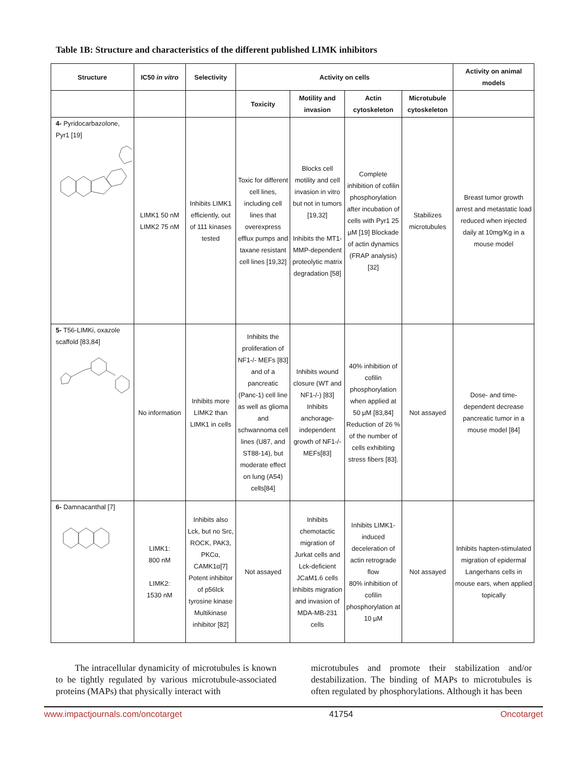Table 1B: Structure and characteristics of the different published LIMK inhibitors
| Structure | IC50 in vitro | Selectivity | Activity on cells | | | | Activity on animal models |
| --- | --- | --- | --- | --- | --- | --- | --- |
| | | | Toxicity | Motility and invasion | Actin cytoskeleton | Microtubule cytoskeleton | |
| 4- Pyridocarbazolone, Pyr1 [19] | LIMK1 50 nM LIMK2 75 nM | Inhibits LIMK1 efficiently, out of 111 kinases tested | Toxic for different cell lines, including cell lines that overexpress efflux pumps and taxane resistant cell lines [19,32] | Blocks cell motility and cell invasion in vitro but not in tumors [19,32] Inhibits the MT1-MMP-dependent proteolytic matrix degradation [58] | Complete inhibition of cofilin phosphorylation after incubation of cells with Pyr1 25 µM [19] Blockade of actin dynamics (FRAP analysis) [32] | Stabilizes microtubules | Breast tumor growth arrest and metastatic load reduced when injected daily at 10mg/Kg in a mouse model |
| 5- T56-LIMKi, oxazole scaffold [83,84] | No information | Inhibits more LIMK2 than LIMK1 in cells | Inhibits the proliferation of NF1-/- MEFs [83] and of a pancreatic (Panc-1) cell line as well as glioma and schwannoma cell lines (U87, and ST88-14), but moderate effect on lung (A54) cells[84] | Inhibits wound closure (WT and NF1-/-) [83] Inhibits anchorage-independent growth of NF1-/- MEFs[83] | 40% inhibition of cofilin phosphorylation when applied at 50 µM [83,84] Reduction of 26 % of the number of cells exhibiting stress fibers [83]. | Not assayed | Dose- and time-dependent decrease pancreatic tumor in a mouse model [84] |
| 6- Damnacanthal [7] | LIMK1: 800 nM LIMK2: 1530 nM | Inhibits also Lck, but no Src, ROCK, PAK3, PKCα, CAMK1α[7] Potent inhibitor of p56lck tyrosine kinase Multikinase inhibitor [82] | Not assayed | Inhibits chemotactic migration of Jurkat cells and Lck-deficient JCaM1.6 cells Inhibits migration and invasion of MDA-MB-231 cells | Inhibits LIMK1-induced deceleration of actin retrograde flow 80% inhibition of cofilin phosphorylation at 10 µM | Not assayed | Inhibits hapten-stimulated migration of epidermal Langerhans cells in mouse ears, when applied topically |
The intracellular dynamicity of microtubules is known to be tightly regulated by various microtubule-associated proteins (MAPs) that physically interact with
microtubules and promote their stabilization and/or destabilization. The binding of MAPs to microtubules is often regulated by phosphorylations. Although it has been
www.impactjournals.com/oncotarget 41754 Oncotarget